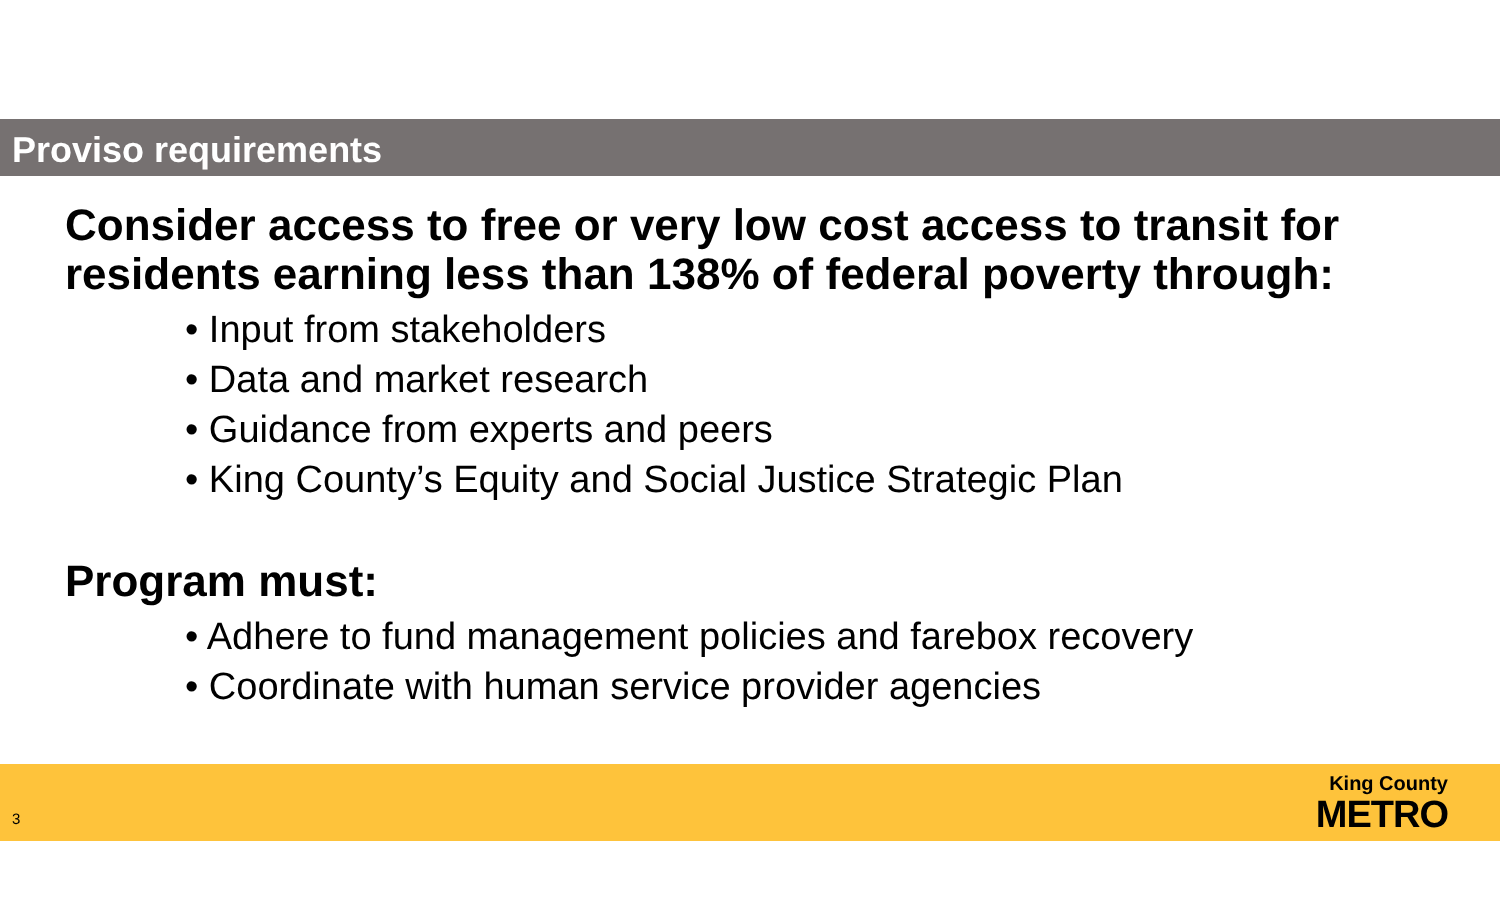Proviso requirements
Consider access to free or very low cost access to transit for residents earning less than 138% of federal poverty through:
• Input from stakeholders
• Data and market research
• Guidance from experts and peers
• King County’s Equity and Social Justice Strategic Plan
Program must:
• Adhere to fund management policies and farebox recovery
• Coordinate with human service provider agencies
3
King County
METRO